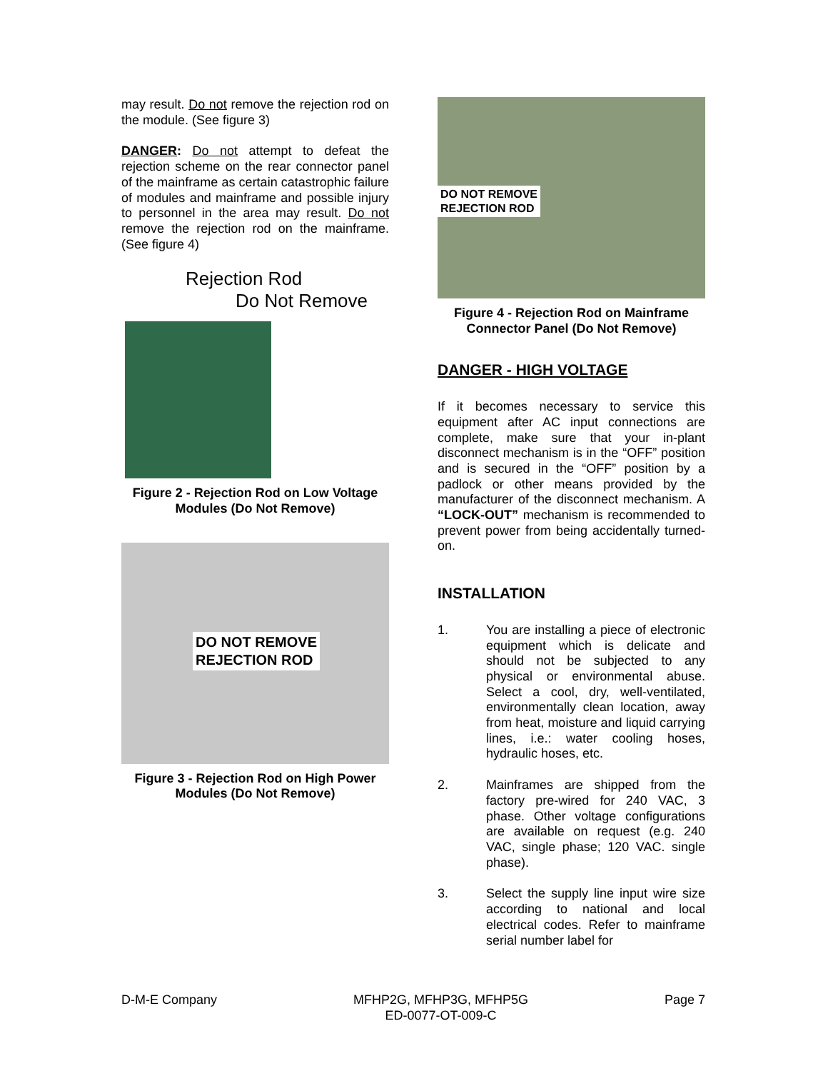may result. Do not remove the rejection rod on the module. (See figure 3)
DANGER: Do not attempt to defeat the rejection scheme on the rear connector panel of the mainframe as certain catastrophic failure of modules and mainframe and possible injury to personnel in the area may result. Do not remove the rejection rod on the mainframe. (See figure 4)
Rejection Rod
Do Not Remove
Figure 2 - Rejection Rod on Low Voltage Modules (Do Not Remove)
DO NOT REMOVE
REJECTION ROD
Figure 3 - Rejection Rod on High Power Modules (Do Not Remove)
DO NOT REMOVE
REJECTION ROD
Figure 4 - Rejection Rod on Mainframe Connector Panel (Do Not Remove)
DANGER - HIGH VOLTAGE
If it becomes necessary to service this equipment after AC input connections are complete, make sure that your in-plant disconnect mechanism is in the “OFF” position and is secured in the “OFF” position by a padlock or other means provided by the manufacturer of the disconnect mechanism. A “LOCK-OUT” mechanism is recommended to prevent power from being accidentally turned-on.
INSTALLATION
1. You are installing a piece of electronic equipment which is delicate and should not be subjected to any physical or environmental abuse. Select a cool, dry, well-ventilated, environmentally clean location, away from heat, moisture and liquid carrying lines, i.e.: water cooling hoses, hydraulic hoses, etc.
2. Mainframes are shipped from the factory pre-wired for 240 VAC, 3 phase. Other voltage configurations are available on request (e.g. 240 VAC, single phase; 120 VAC. single phase).
3. Select the supply line input wire size according to national and local electrical codes. Refer to mainframe serial number label for
D-M-E Company MFHP2G, MFHP3G, MFHP5G
ED-0077-OT-009-C Page 7